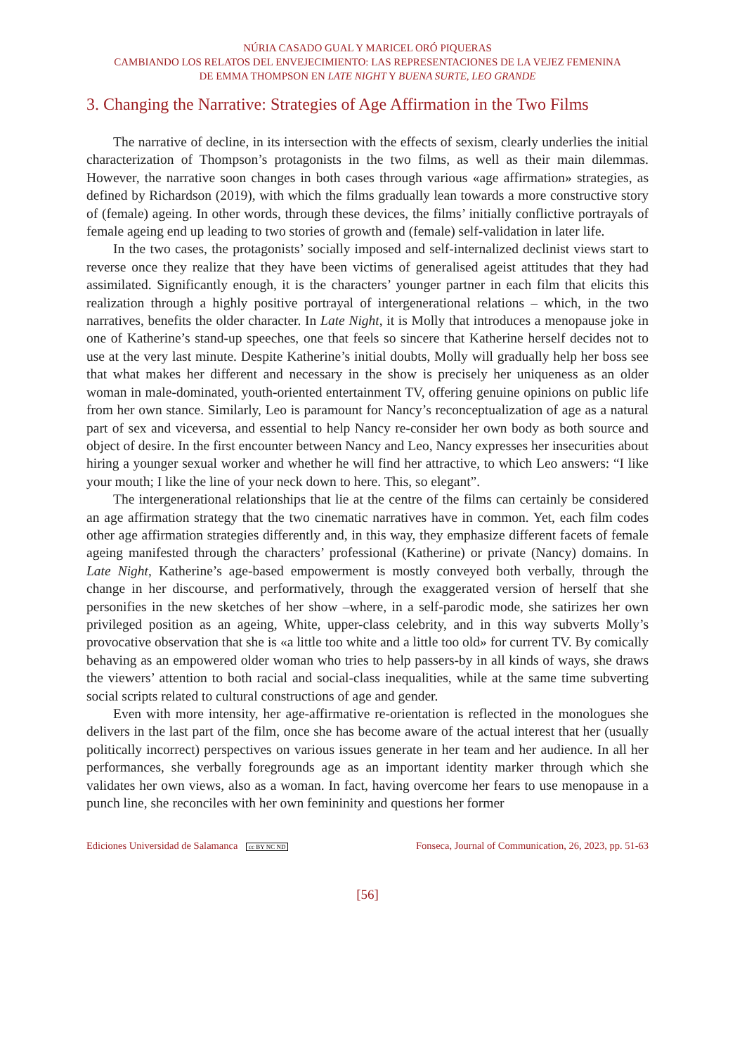NÚRIA CASADO GUAL Y MARICEL ORÓ PIQUERAS
CAMBIANDO LOS RELATOS DEL ENVEJECIMIENTO: LAS REPRESENTACIONES DE LA VEJEZ FEMENINA
DE EMMA THOMPSON EN LATE NIGHT Y BUENA SURTE, LEO GRANDE
3. Changing the Narrative: Strategies of Age Affirmation in the Two Films
The narrative of decline, in its intersection with the effects of sexism, clearly underlies the initial characterization of Thompson’s protagonists in the two films, as well as their main dilemmas. However, the narrative soon changes in both cases through various «age affirmation» strategies, as defined by Richardson (2019), with which the films gradually lean towards a more constructive story of (female) ageing. In other words, through these devices, the films’ initially conflictive portrayals of female ageing end up leading to two stories of growth and (female) self-validation in later life.
In the two cases, the protagonists’ socially imposed and self-internalized declinist views start to reverse once they realize that they have been victims of generalised ageist attitudes that they had assimilated. Significantly enough, it is the characters’ younger partner in each film that elicits this realization through a highly positive portrayal of intergenerational relations – which, in the two narratives, benefits the older character. In Late Night, it is Molly that introduces a menopause joke in one of Katherine’s stand-up speeches, one that feels so sincere that Katherine herself decides not to use at the very last minute. Despite Katherine’s initial doubts, Molly will gradually help her boss see that what makes her different and necessary in the show is precisely her uniqueness as an older woman in male-dominated, youth-oriented entertainment TV, offering genuine opinions on public life from her own stance. Similarly, Leo is paramount for Nancy’s reconceptualization of age as a natural part of sex and viceversa, and essential to help Nancy re-consider her own body as both source and object of desire. In the first encounter between Nancy and Leo, Nancy expresses her insecurities about hiring a younger sexual worker and whether he will find her attractive, to which Leo answers: “I like your mouth; I like the line of your neck down to here. This, so elegant”.
The intergenerational relationships that lie at the centre of the films can certainly be considered an age affirmation strategy that the two cinematic narratives have in common. Yet, each film codes other age affirmation strategies differently and, in this way, they emphasize different facets of female ageing manifested through the characters’ professional (Katherine) or private (Nancy) domains. In Late Night, Katherine’s age-based empowerment is mostly conveyed both verbally, through the change in her discourse, and performatively, through the exaggerated version of herself that she personifies in the new sketches of her show –where, in a self-parodic mode, she satirizes her own privileged position as an ageing, White, upper-class celebrity, and in this way subverts Molly’s provocative observation that she is «a little too white and a little too old» for current TV. By comically behaving as an empowered older woman who tries to help passers-by in all kinds of ways, she draws the viewers’ attention to both racial and social-class inequalities, while at the same time subverting social scripts related to cultural constructions of age and gender.
Even with more intensity, her age-affirmative re-orientation is reflected in the monologues she delivers in the last part of the film, once she has become aware of the actual interest that her (usually politically incorrect) perspectives on various issues generate in her team and her audience. In all her performances, she verbally foregrounds age as an important identity marker through which she validates her own views, also as a woman. In fact, having overcome her fears to use menopause in a punch line, she reconciles with her own femininity and questions her former
Ediciones Universidad de Salamanca cc BY NC ND Fonseca, Journal of Communication, 26, 2023, pp. 51-63
[56]